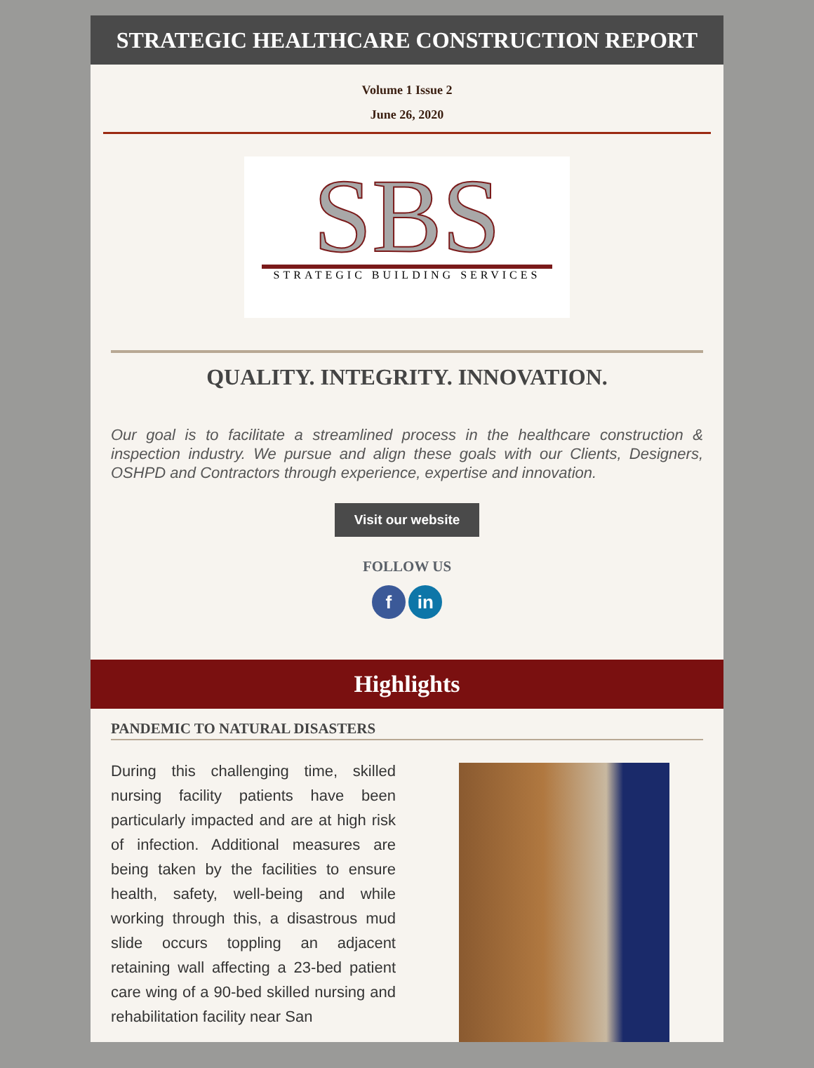STRATEGIC HEALTHCARE CONSTRUCTION REPORT
Volume 1 Issue 2
June 26, 2020
SBS
STRATEGIC BUILDING SERVICES
QUALITY. INTEGRITY. INNOVATION.
Our goal is to facilitate a streamlined process in the healthcare construction & inspection industry. We pursue and align these goals with our Clients, Designers, OSHPD and Contractors through experience, expertise and innovation.
Visit our website
FOLLOW US
f in
Highlights
PANDEMIC TO NATURAL DISASTERS
During this challenging time, skilled nursing facility patients have been particularly impacted and are at high risk of infection. Additional measures are being taken by the facilities to ensure health, safety, well-being and while working through this, a disastrous mud slide occurs toppling an adjacent retaining wall affecting a 23-bed patient care wing of a 90-bed skilled nursing and rehabilitation facility near San